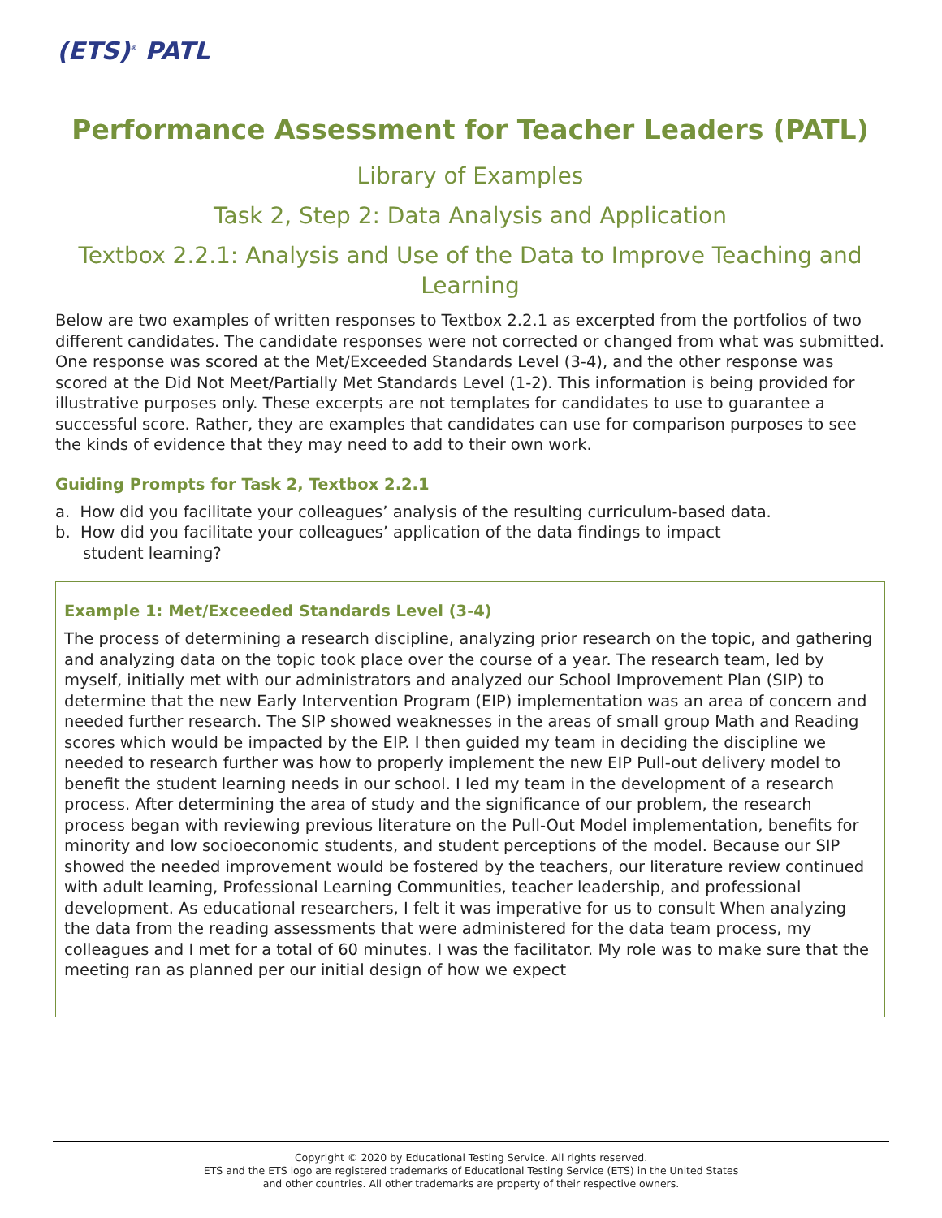(ETS)<sup>®</sup> PATL
Performance Assessment for Teacher Leaders (PATL)
Library of Examples
Task 2, Step 2: Data Analysis and Application
Textbox 2.2.1: Analysis and Use of the Data to Improve Teaching and Learning
Below are two examples of written responses to Textbox 2.2.1 as excerpted from the portfolios of two different candidates. The candidate responses were not corrected or changed from what was submitted. One response was scored at the Met/Exceeded Standards Level (3-4), and the other response was scored at the Did Not Meet/Partially Met Standards Level (1-2). This information is being provided for illustrative purposes only. These excerpts are not templates for candidates to use to guarantee a successful score. Rather, they are examples that candidates can use for comparison purposes to see the kinds of evidence that they may need to add to their own work.
Guiding Prompts for Task 2, Textbox 2.2.1
a. How did you facilitate your colleagues’ analysis of the resulting curriculum-based data.
b. How did you facilitate your colleagues’ application of the data findings to impact
student learning?
Example 1: Met/Exceeded Standards Level (3-4)
The process of determining a research discipline, analyzing prior research on the topic, and gathering and analyzing data on the topic took place over the course of a year. The research team, led by myself, initially met with our administrators and analyzed our School Improvement Plan (SIP) to determine that the new Early Intervention Program (EIP) implementation was an area of concern and needed further research. The SIP showed weaknesses in the areas of small group Math and Reading scores which would be impacted by the EIP. I then guided my team in deciding the discipline we needed to research further was how to properly implement the new EIP Pull-out delivery model to benefit the student learning needs in our school. I led my team in the development of a research process. After determining the area of study and the significance of our problem, the research process began with reviewing previous literature on the Pull-Out Model implementation, benefits for minority and low socioeconomic students, and student perceptions of the model. Because our SIP showed the needed improvement would be fostered by the teachers, our literature review continued with adult learning, Professional Learning Communities, teacher leadership, and professional development. As educational researchers, I felt it was imperative for us to consult When analyzing the data from the reading assessments that were administered for the data team process, my colleagues and I met for a total of 60 minutes. I was the facilitator. My role was to make sure that the meeting ran as planned per our initial design of how we expect
Copyright © 2020 by Educational Testing Service. All rights reserved.
ETS and the ETS logo are registered trademarks of Educational Testing Service (ETS) in the United States
and other countries. All other trademarks are property of their respective owners.